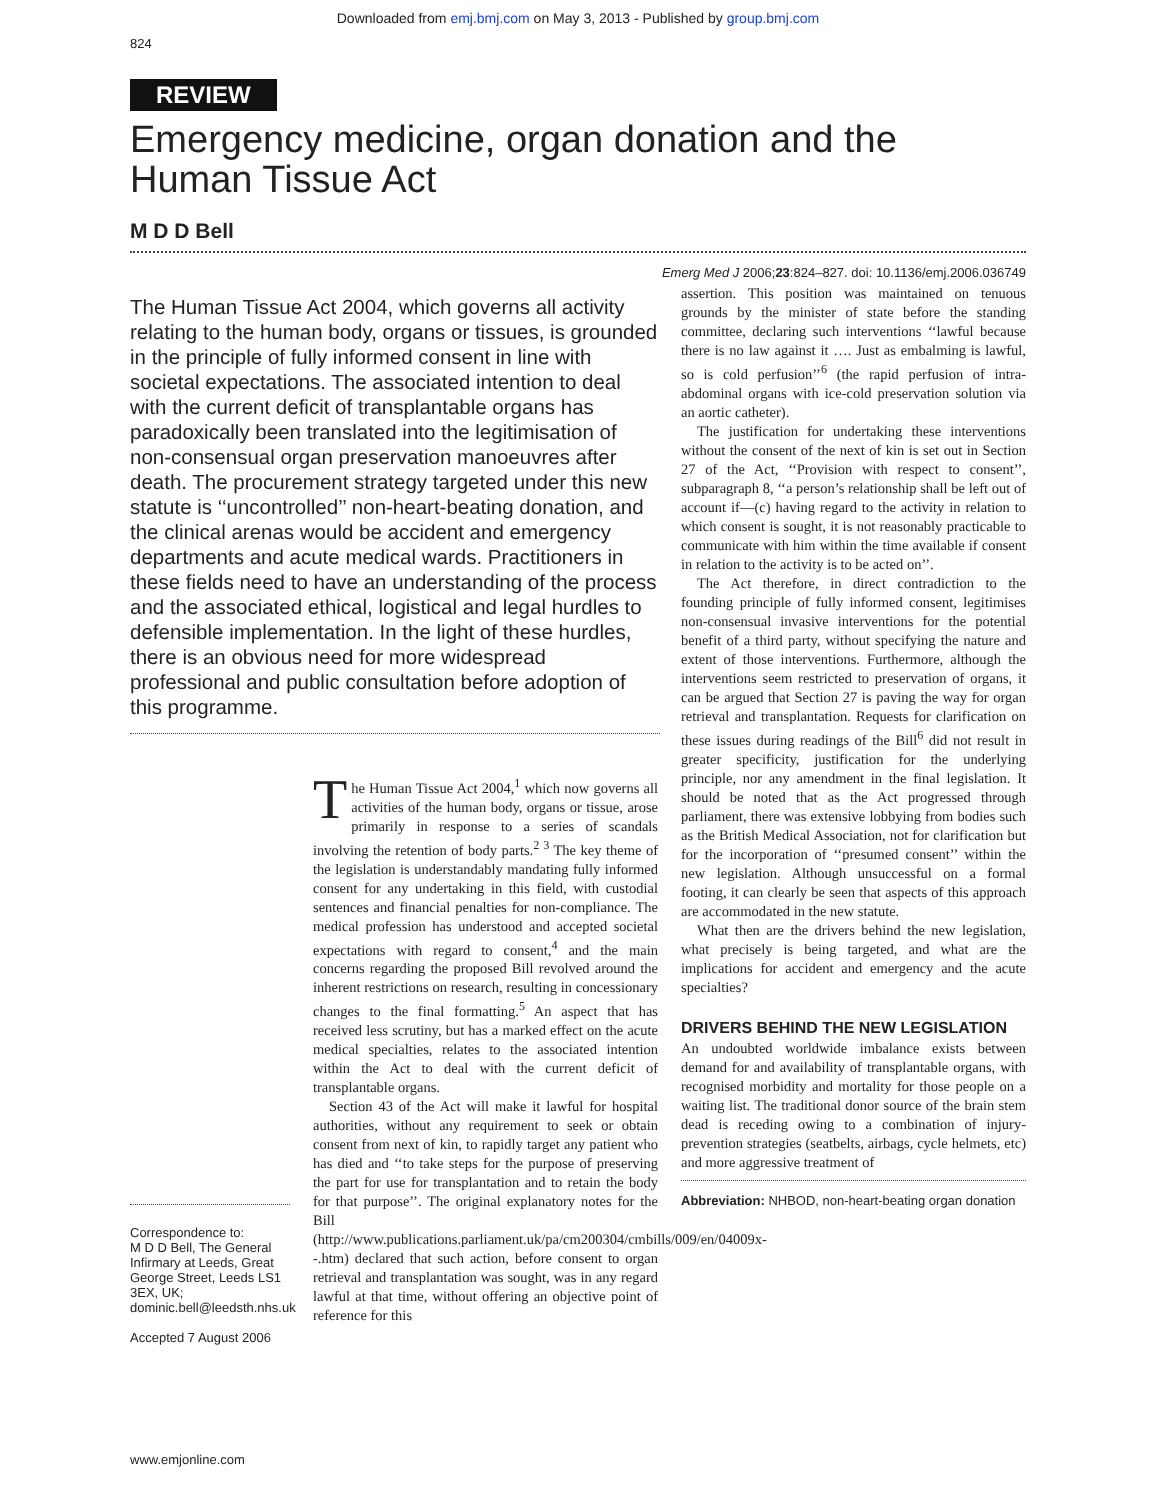Downloaded from emj.bmj.com on May 3, 2013 - Published by group.bmj.com
824
REVIEW
Emergency medicine, organ donation and the Human Tissue Act
M D D Bell
Emerg Med J 2006;23:824–827. doi: 10.1136/emj.2006.036749
The Human Tissue Act 2004, which governs all activity relating to the human body, organs or tissues, is grounded in the principle of fully informed consent in line with societal expectations. The associated intention to deal with the current deficit of transplantable organs has paradoxically been translated into the legitimisation of non-consensual organ preservation manoeuvres after death. The procurement strategy targeted under this new statute is ‘‘uncontrolled’’ non-heart-beating donation, and the clinical arenas would be accident and emergency departments and acute medical wards. Practitioners in these fields need to have an understanding of the process and the associated ethical, logistical and legal hurdles to defensible implementation. In the light of these hurdles, there is an obvious need for more widespread professional and public consultation before adoption of this programme.
Correspondence to:
M D D Bell, The General Infirmary at Leeds, Great George Street, Leeds LS1 3EX, UK; dominic.bell@leedsth.nhs.uk
Accepted 7 August 2006
The Human Tissue Act 2004,<sup>1</sup> which now governs all activities of the human body, organs or tissue, arose primarily in response to a series of scandals involving the retention of body parts.<sup>2 3</sup> The key theme of the legislation is understandably mandating fully informed consent for any undertaking in this field, with custodial sentences and financial penalties for non-compliance. The medical profession has understood and accepted societal expectations with regard to consent,<sup>4</sup> and the main concerns regarding the proposed Bill revolved around the inherent restrictions on research, resulting in concessionary changes to the final formatting.<sup>5</sup> An aspect that has received less scrutiny, but has a marked effect on the acute medical specialties, relates to the associated intention within the Act to deal with the current deficit of transplantable organs.
Section 43 of the Act will make it lawful for hospital authorities, without any requirement to seek or obtain consent from next of kin, to rapidly target any patient who has died and ‘‘to take steps for the purpose of preserving the part for use for transplantation and to retain the body for that purpose’’. The original explanatory notes for the Bill (http://www.publications.parliament.uk/pa/cm200304/cmbills/009/en/04009x--.htm) declared that such action, before consent to organ retrieval and transplantation was sought, was in any regard lawful at that time, without offering an objective point of reference for this
assertion. This position was maintained on tenuous grounds by the minister of state before the standing committee, declaring such interventions ‘‘lawful because there is no law against it …. Just as embalming is lawful, so is cold perfusion’’<sup>6</sup> (the rapid perfusion of intra-abdominal organs with ice-cold preservation solution via an aortic catheter).
The justification for undertaking these interventions without the consent of the next of kin is set out in Section 27 of the Act, ‘‘Provision with respect to consent’’, subparagraph 8, ‘‘a person’s relationship shall be left out of account if—(c) having regard to the activity in relation to which consent is sought, it is not reasonably practicable to communicate with him within the time available if consent in relation to the activity is to be acted on’’.
The Act therefore, in direct contradiction to the founding principle of fully informed consent, legitimises non-consensual invasive interventions for the potential benefit of a third party, without specifying the nature and extent of those interventions. Furthermore, although the interventions seem restricted to preservation of organs, it can be argued that Section 27 is paving the way for organ retrieval and transplantation. Requests for clarification on these issues during readings of the Bill<sup>6</sup> did not result in greater specificity, justification for the underlying principle, nor any amendment in the final legislation. It should be noted that as the Act progressed through parliament, there was extensive lobbying from bodies such as the British Medical Association, not for clarification but for the incorporation of ‘‘presumed consent’’ within the new legislation. Although unsuccessful on a formal footing, it can clearly be seen that aspects of this approach are accommodated in the new statute.
What then are the drivers behind the new legislation, what precisely is being targeted, and what are the implications for accident and emergency and the acute specialties?
DRIVERS BEHIND THE NEW LEGISLATION
An undoubted worldwide imbalance exists between demand for and availability of transplantable organs, with recognised morbidity and mortality for those people on a waiting list. The traditional donor source of the brain stem dead is receding owing to a combination of injury-prevention strategies (seatbelts, airbags, cycle helmets, etc) and more aggressive treatment of
Abbreviation: NHBOD, non-heart-beating organ donation
www.emjonline.com